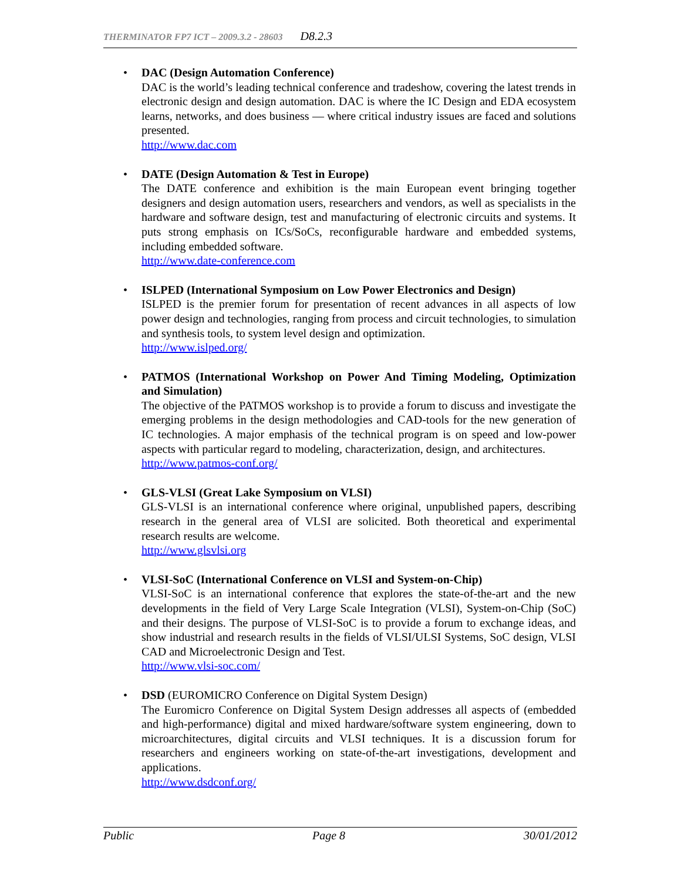THERMINATOR FP7 ICT – 2009.3.2 - 28603 D8.2.3
• DAC (Design Automation Conference)
DAC is the world’s leading technical conference and tradeshow, covering the latest trends in electronic design and design automation. DAC is where the IC Design and EDA ecosystem learns, networks, and does business — where critical industry issues are faced and solutions presented.
http://www.dac.com
• DATE (Design Automation & Test in Europe)
The DATE conference and exhibition is the main European event bringing together designers and design automation users, researchers and vendors, as well as specialists in the hardware and software design, test and manufacturing of electronic circuits and systems. It puts strong emphasis on ICs/SoCs, reconfigurable hardware and embedded systems, including embedded software.
http://www.date-conference.com
• ISLPED (International Symposium on Low Power Electronics and Design)
ISLPED is the premier forum for presentation of recent advances in all aspects of low power design and technologies, ranging from process and circuit technologies, to simulation and synthesis tools, to system level design and optimization.
http://www.islped.org/
• PATMOS (International Workshop on Power And Timing Modeling, Optimization and Simulation)
The objective of the PATMOS workshop is to provide a forum to discuss and investigate the emerging problems in the design methodologies and CAD-tools for the new generation of IC technologies. A major emphasis of the technical program is on speed and low-power aspects with particular regard to modeling, characterization, design, and architectures.
http://www.patmos-conf.org/
• GLS-VLSI (Great Lake Symposium on VLSI)
GLS-VLSI is an international conference where original, unpublished papers, describing research in the general area of VLSI are solicited. Both theoretical and experimental research results are welcome.
http://www.glsvlsi.org
• VLSI-SoC (International Conference on VLSI and System-on-Chip)
VLSI-SoC is an international conference that explores the state-of-the-art and the new developments in the field of Very Large Scale Integration (VLSI), System-on-Chip (SoC) and their designs. The purpose of VLSI-SoC is to provide a forum to exchange ideas, and show industrial and research results in the fields of VLSI/ULSI Systems, SoC design, VLSI CAD and Microelectronic Design and Test.
http://www.vlsi-soc.com/
• DSD (EUROMICRO Conference on Digital System Design)
The Euromicro Conference on Digital System Design addresses all aspects of (embedded and high-performance) digital and mixed hardware/software system engineering, down to microarchitectures, digital circuits and VLSI techniques. It is a discussion forum for researchers and engineers working on state-of-the-art investigations, development and applications.
http://www.dsdconf.org/
Public Page 8 30/01/2012